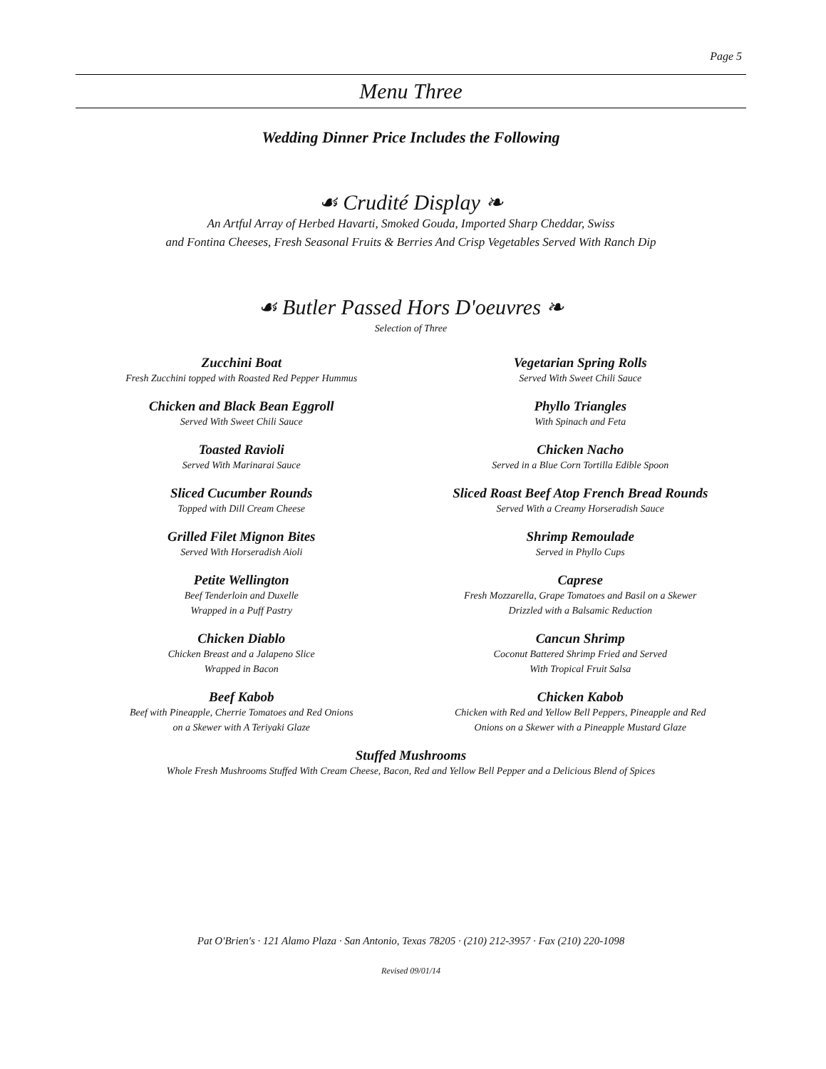Page 5
Menu Three
Wedding Dinner Price Includes the Following
☙ Crudité Display ❧
An Artful Array of Herbed Havarti, Smoked Gouda, Imported Sharp Cheddar, Swiss
and Fontina Cheeses, Fresh Seasonal Fruits & Berries And Crisp Vegetables Served With Ranch Dip
☙ Butler Passed Hors D'oeuvres ❧
Selection of Three
Zucchini Boat
Fresh Zucchini topped with Roasted Red Pepper Hummus
Vegetarian Spring Rolls
Served With Sweet Chili Sauce
Chicken and Black Bean Eggroll
Served With Sweet Chili Sauce
Phyllo Triangles
With Spinach and Feta
Toasted Ravioli
Served With Marinarai Sauce
Chicken Nacho
Served in a Blue Corn Tortilla Edible Spoon
Sliced Cucumber Rounds
Topped with Dill Cream Cheese
Sliced Roast Beef Atop French Bread Rounds
Served With a Creamy Horseradish Sauce
Grilled Filet Mignon Bites
Served With Horseradish Aioli
Shrimp Remoulade
Served in Phyllo Cups
Petite Wellington
Beef Tenderloin and Duxelle
Wrapped in a Puff Pastry
Caprese
Fresh Mozzarella, Grape Tomatoes and Basil on a Skewer
Drizzled with a Balsamic Reduction
Chicken Diablo
Chicken Breast and a Jalapeno Slice
Wrapped in Bacon
Cancun Shrimp
Coconut Battered Shrimp Fried and Served
With Tropical Fruit Salsa
Beef Kabob
Beef with Pineapple, Cherrie Tomatoes and Red Onions
on a Skewer with A Teriyaki Glaze
Chicken Kabob
Chicken with Red and Yellow Bell Peppers, Pineapple and Red
Onions on a Skewer with a Pineapple Mustard Glaze
Stuffed Mushrooms
Whole Fresh Mushrooms Stuffed With Cream Cheese, Bacon, Red and Yellow Bell Pepper and a Delicious Blend of Spices
Pat O'Brien's · 121 Alamo Plaza · San Antonio, Texas 78205 · (210) 212-3957 · Fax (210) 220-1098
Revised 09/01/14